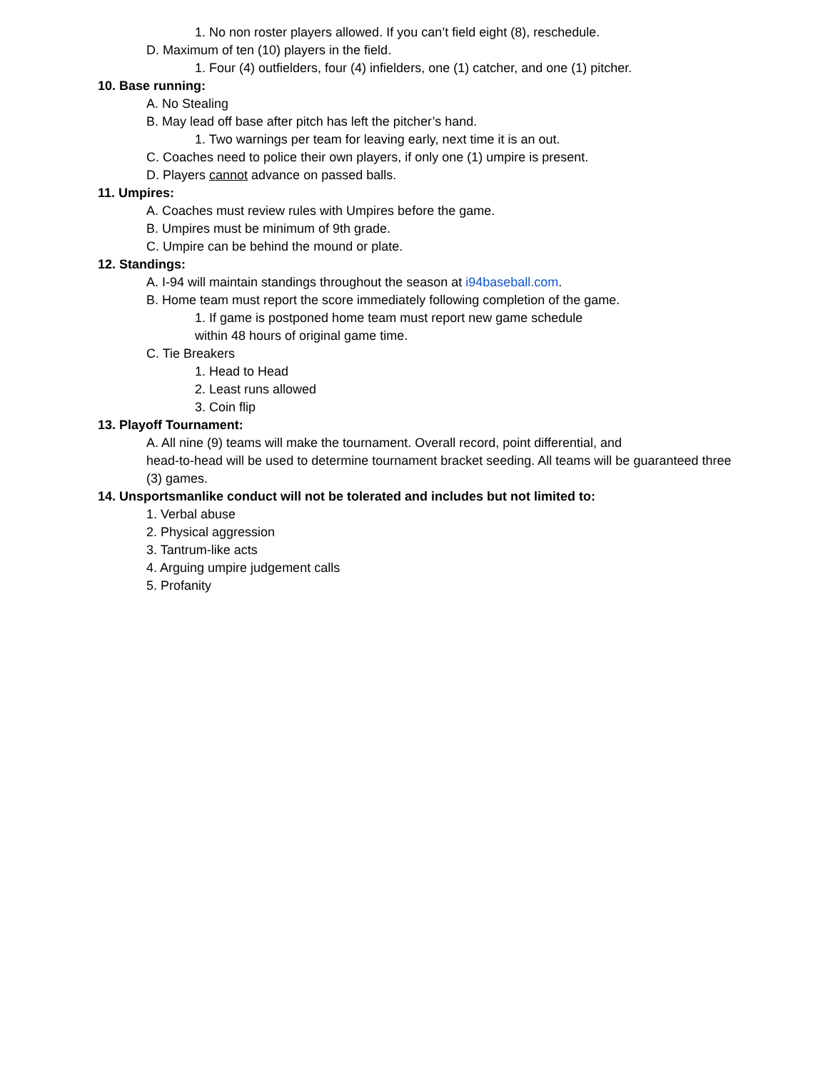1. No non roster players allowed. If you can’t field eight (8), reschedule.
D. Maximum of ten (10) players in the field.
1. Four (4) outfielders, four (4) infielders, one (1) catcher, and one (1) pitcher.
10. Base running:
A. No Stealing
B. May lead off base after pitch has left the pitcher’s hand.
1. Two warnings per team for leaving early, next time it is an out.
C. Coaches need to police their own players, if only one (1) umpire is present.
D. Players cannot advance on passed balls.
11. Umpires:
A. Coaches must review rules with Umpires before the game.
B. Umpires must be minimum of 9th grade.
C. Umpire can be behind the mound or plate.
12. Standings:
A. I-94 will maintain standings throughout the season at i94baseball.com.
B. Home team must report the score immediately following completion of the game.
1. If game is postponed home team must report new game schedule
within 48 hours of original game time.
C. Tie Breakers
1. Head to Head
2. Least runs allowed
3. Coin flip
13. Playoff Tournament:
A. All nine (9) teams will make the tournament. Overall record, point differential, and
head-to-head will be used to determine tournament bracket seeding. All teams will be guaranteed three (3) games.
14. Unsportsmanlike conduct will not be tolerated and includes but not limited to:
1. Verbal abuse
2. Physical aggression
3. Tantrum-like acts
4. Arguing umpire judgement calls
5. Profanity